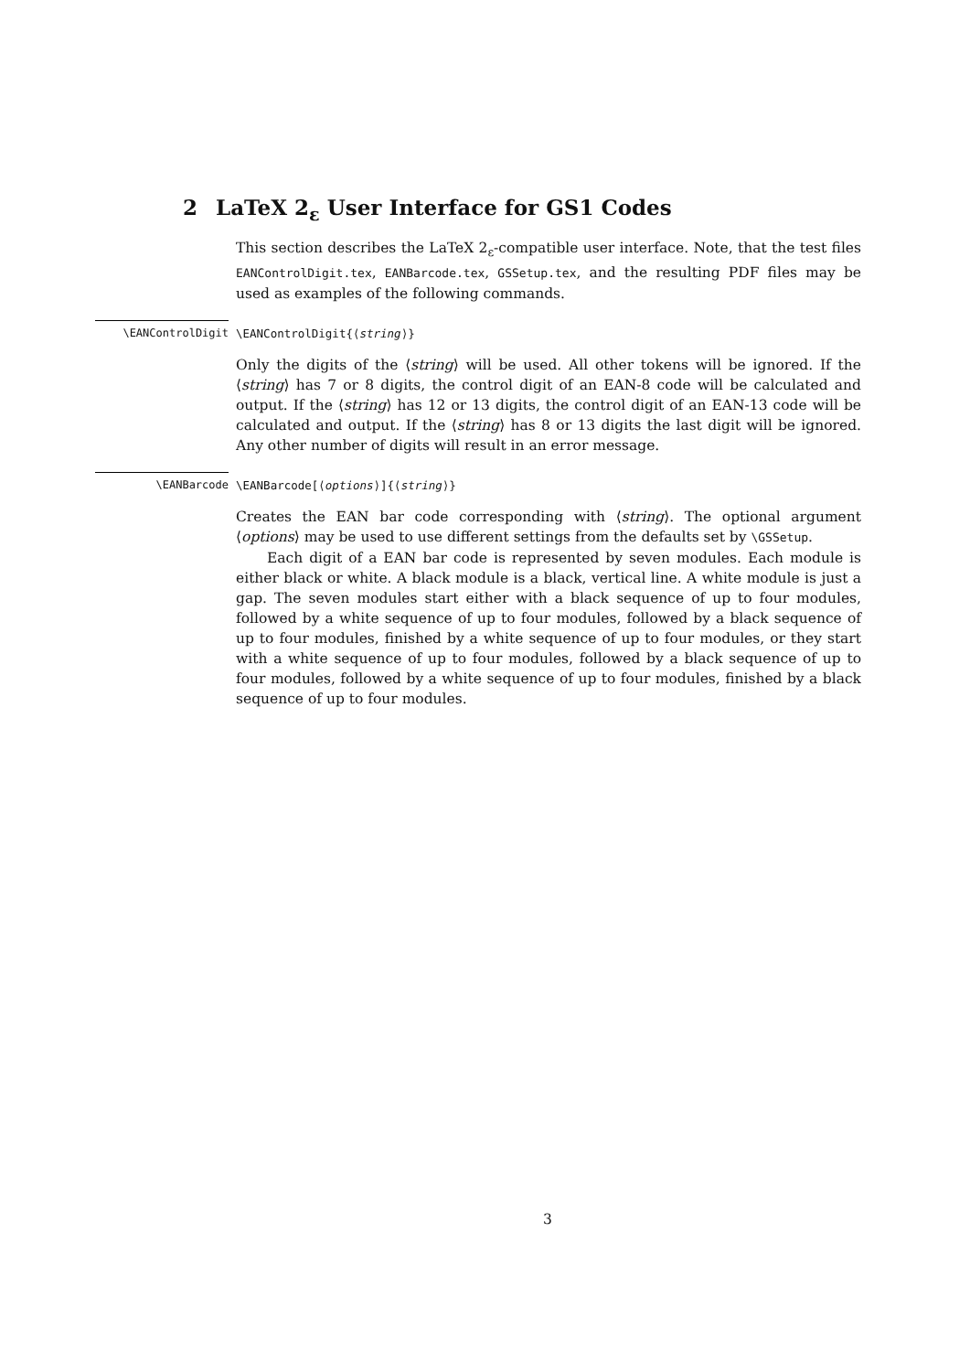2 LaTeX 2<sub>ε</sub> User Interface for GS1 Codes
This section describes the LaTeX 2<sub>ε</sub>-compatible user interface. Note, that the test files EANControlDigit.tex, EANBarcode.tex, GSSetup.tex, and the resulting PDF files may be used as examples of the following commands.
\EANControlDigit
\EANControlDigit{⟨string⟩}
Only the digits of the ⟨string⟩ will be used. All other tokens will be ignored. If the ⟨string⟩ has 7 or 8 digits, the control digit of an EAN-8 code will be calculated and output. If the ⟨string⟩ has 12 or 13 digits, the control digit of an EAN-13 code will be calculated and output. If the ⟨string⟩ has 8 or 13 digits the last digit will be ignored. Any other number of digits will result in an error message.
\EANBarcode
\EANBarcode[⟨options⟩]{⟨string⟩}
Creates the EAN bar code corresponding with ⟨string⟩. The optional argument ⟨options⟩ may be used to use different settings from the defaults set by \GSSetup.
Each digit of a EAN bar code is represented by seven modules. Each module is either black or white. A black module is a black, vertical line. A white module is just a gap. The seven modules start either with a black sequence of up to four modules, followed by a white sequence of up to four modules, followed by a black sequence of up to four modules, finished by a white sequence of up to four modules, or they start with a white sequence of up to four modules, followed by a black sequence of up to four modules, followed by a white sequence of up to four modules, finished by a black sequence of up to four modules.
3